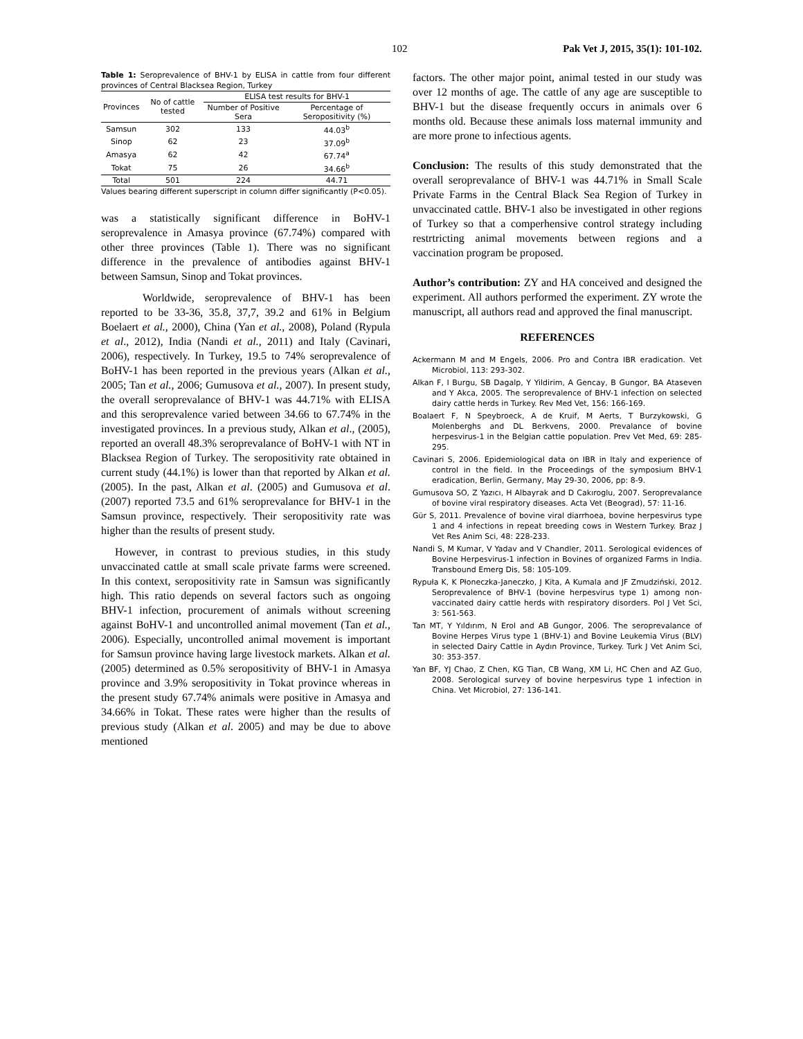102 Pak Vet J, 2015, 35(1): 101-102.
Table 1: Seroprevalence of BHV-1 by ELISA in cattle from four different provinces of Central Blacksea Region, Turkey
| Provinces | No of cattle tested | ELISA test results for BHV-1 | |
| --- | --- | --- | --- |
| | | Number of Positive Sera | Percentage of Seropositivity (%) |
| Samsun | 302 | 133 | 44.03<sup>b</sup> |
| Sinop | 62 | 23 | 37.09<sup>b</sup> |
| Amasya | 62 | 42 | 67.74<sup>a</sup> |
| Tokat | 75 | 26 | 34.66<sup>b</sup> |
| Total | 501 | 224 | 44.71 |
Values bearing different superscript in column differ significantly (P<0.05).
was a statistically significant difference in BoHV-1 seroprevalence in Amasya province (67.74%) compared with other three provinces (Table 1). There was no significant difference in the prevalence of antibodies against BHV-1 between Samsun, Sinop and Tokat provinces.
Worldwide, seroprevalence of BHV-1 has been reported to be 33-36, 35.8, 37,7, 39.2 and 61% in Belgium Boelaert et al., 2000), China (Yan et al., 2008), Poland (Rypula et al., 2012), India (Nandi et al., 2011) and Italy (Cavinari, 2006), respectively. In Turkey, 19.5 to 74% seroprevalence of BoHV-1 has been reported in the previous years (Alkan et al., 2005; Tan et al., 2006; Gumusova et al., 2007). In present study, the overall seroprevalance of BHV-1 was 44.71% with ELISA and this seroprevalence varied between 34.66 to 67.74% in the investigated provinces. In a previous study, Alkan et al., (2005), reported an overall 48.3% seroprevalance of BoHV-1 with NT in Blacksea Region of Turkey. The seropositivity rate obtained in current study (44.1%) is lower than that reported by Alkan et al. (2005). In the past, Alkan et al. (2005) and Gumusova et al. (2007) reported 73.5 and 61% seroprevalance for BHV-1 in the Samsun province, respectively. Their seropositivity rate was higher than the results of present study.
However, in contrast to previous studies, in this study unvaccinated cattle at small scale private farms were screened. In this context, seropositivity rate in Samsun was significantly high. This ratio depends on several factors such as ongoing BHV-1 infection, procurement of animals without screening against BoHV-1 and uncontrolled animal movement (Tan et al., 2006). Especially, uncontrolled animal movement is important for Samsun province having large livestock markets. Alkan et al. (2005) determined as 0.5% seropositivity of BHV-1 in Amasya province and 3.9% seropositivity in Tokat province whereas in the present study 67.74% animals were positive in Amasya and 34.66% in Tokat. These rates were higher than the results of previous study (Alkan et al. 2005) and may be due to above mentioned
factors. The other major point, animal tested in our study was over 12 months of age. The cattle of any age are susceptible to BHV-1 but the disease frequently occurs in animals over 6 months old. Because these animals loss maternal immunity and are more prone to infectious agents.
Conclusion: The results of this study demonstrated that the overall seroprevalance of BHV-1 was 44.71% in Small Scale Private Farms in the Central Black Sea Region of Turkey in unvaccinated cattle. BHV-1 also be investigated in other regions of Turkey so that a comperhensive control strategy including restrtricting animal movements between regions and a vaccination program be proposed.
Author’s contribution: ZY and HA conceived and designed the experiment. All authors performed the experiment. ZY wrote the manuscript, all authors read and approved the final manuscript.
REFERENCES
Ackermann M and M Engels, 2006. Pro and Contra IBR eradication. Vet Microbiol, 113: 293-302.
Alkan F, I Burgu, SB Dagalp, Y Yildirim, A Gencay, B Gungor, BA Ataseven and Y Akca, 2005. The seroprevalence of BHV-1 infection on selected dairy cattle herds in Turkey. Rev Med Vet, 156: 166-169.
Boalaert F, N Speybroeck, A de Kruif, M Aerts, T Burzykowski, G Molenberghs and DL Berkvens, 2000. Prevalance of bovine herpesvirus-1 in the Belgian cattle population. Prev Vet Med, 69: 285-295.
Cavinari S, 2006. Epidemiological data on IBR in Italy and experience of control in the field. In the Proceedings of the symposium BHV-1 eradication, Berlin, Germany, May 29-30, 2006, pp: 8-9.
Gumusova SO, Z Yazıcı, H Albayrak and D Cakıroglu, 2007. Seroprevalance of bovine viral respiratory diseases. Acta Vet (Beograd), 57: 11-16.
Gür S, 2011. Prevalence of bovine viral diarrhoea, bovine herpesvirus type 1 and 4 infections in repeat breeding cows in Western Turkey. Braz J Vet Res Anim Sci, 48: 228-233.
Nandi S, M Kumar, V Yadav and V Chandler, 2011. Serological evidences of Bovine Herpesvirus-1 infection in Bovines of organized Farms in India. Transbound Emerg Dis, 58: 105-109.
Rypuła K, K Płoneczka-Janeczko, J Kita, A Kumala and JF Zmudziński, 2012. Seroprevalence of BHV-1 (bovine herpesvirus type 1) among non-vaccinated dairy cattle herds with respiratory disorders. Pol J Vet Sci, 3: 561-563.
Tan MT, Y Yıldırım, N Erol and AB Gungor, 2006. The seroprevalance of Bovine Herpes Virus type 1 (BHV-1) and Bovine Leukemia Virus (BLV) in selected Dairy Cattle in Aydın Province, Turkey. Turk J Vet Anim Sci, 30: 353-357.
Yan BF, YJ Chao, Z Chen, KG Tian, CB Wang, XM Li, HC Chen and AZ Guo, 2008. Serological survey of bovine herpesvirus type 1 infection in China. Vet Microbiol, 27: 136-141.